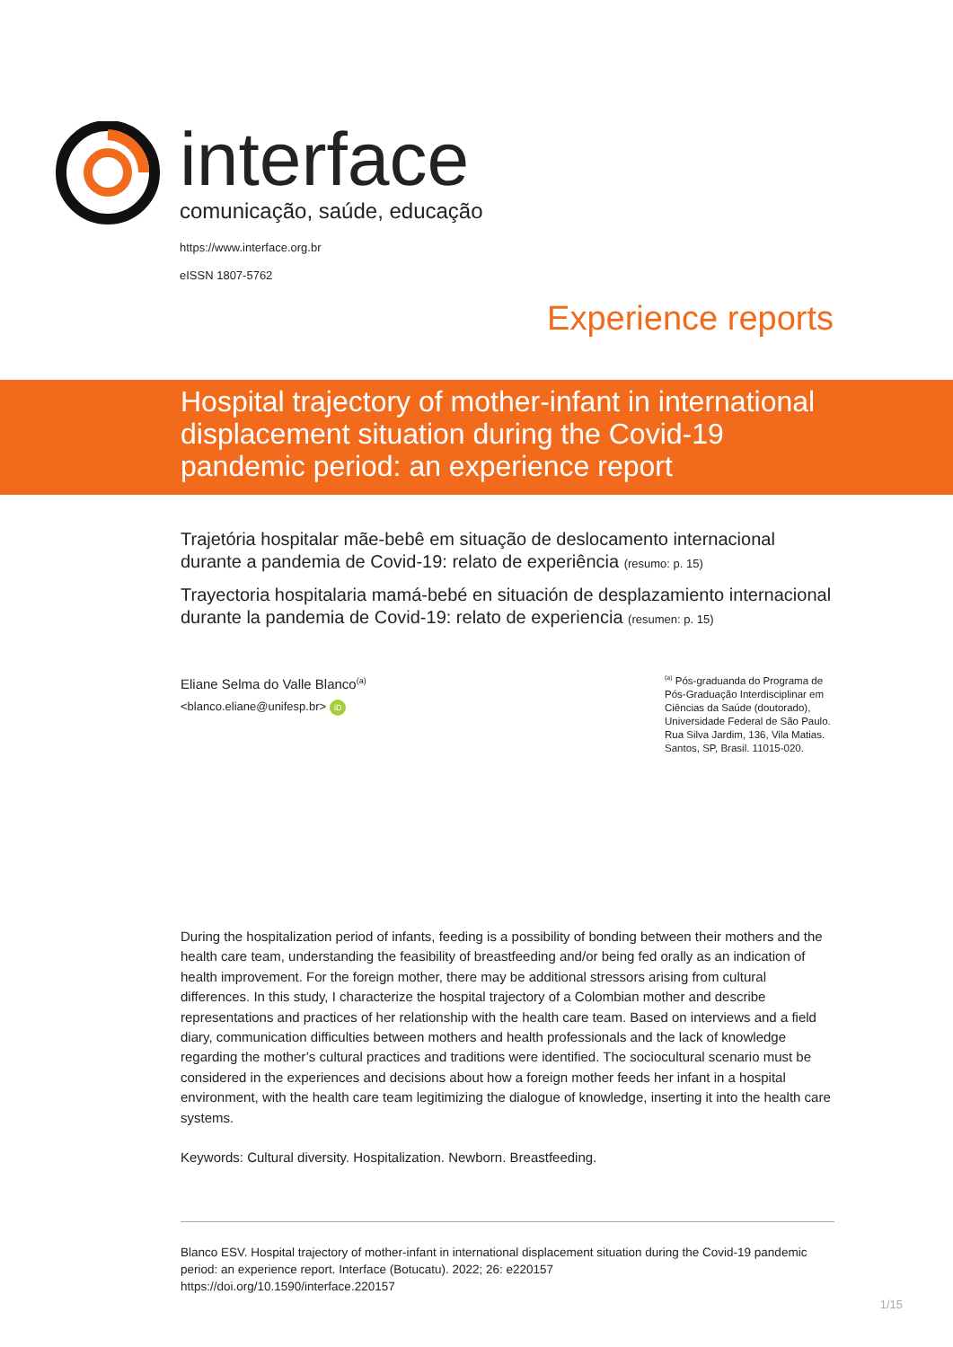interface
comunicação, saúde, educação
https://www.interface.org.br
eISSN 1807-5762
Experience reports
Hospital trajectory of mother-infant in international displacement situation during the Covid-19 pandemic period: an experience report
Trajetória hospitalar mãe-bebê em situação de deslocamento internacional durante a pandemia de Covid-19: relato de experiência (resumo: p. 15)
Trayectoria hospitalaria mamá-bebé en situación de desplazamiento internacional durante la pandemia de Covid-19: relato de experiencia (resumen: p. 15)
Eliane Selma do Valle Blanco<sup>(a)</sup>
<blanco.eliane@unifesp.br> iD
<sup>(a)</sup> Pós-graduanda do Programa de Pós-Graduação Interdisciplinar em Ciências da Saúde (doutorado), Universidade Federal de São Paulo. Rua Silva Jardim, 136, Vila Matias. Santos, SP, Brasil. 11015-020.
During the hospitalization period of infants, feeding is a possibility of bonding between their mothers and the health care team, understanding the feasibility of breastfeeding and/or being fed orally as an indication of health improvement. For the foreign mother, there may be additional stressors arising from cultural differences. In this study, I characterize the hospital trajectory of a Colombian mother and describe representations and practices of her relationship with the health care team. Based on interviews and a field diary, communication difficulties between mothers and health professionals and the lack of knowledge regarding the mother’s cultural practices and traditions were identified. The sociocultural scenario must be considered in the experiences and decisions about how a foreign mother feeds her infant in a hospital environment, with the health care team legitimizing the dialogue of knowledge, inserting it into the health care systems.
Keywords: Cultural diversity. Hospitalization. Newborn. Breastfeeding.
Blanco ESV. Hospital trajectory of mother-infant in international displacement situation during the Covid-19 pandemic period: an experience report. Interface (Botucatu). 2022; 26: e220157
https://doi.org/10.1590/interface.220157
1/15